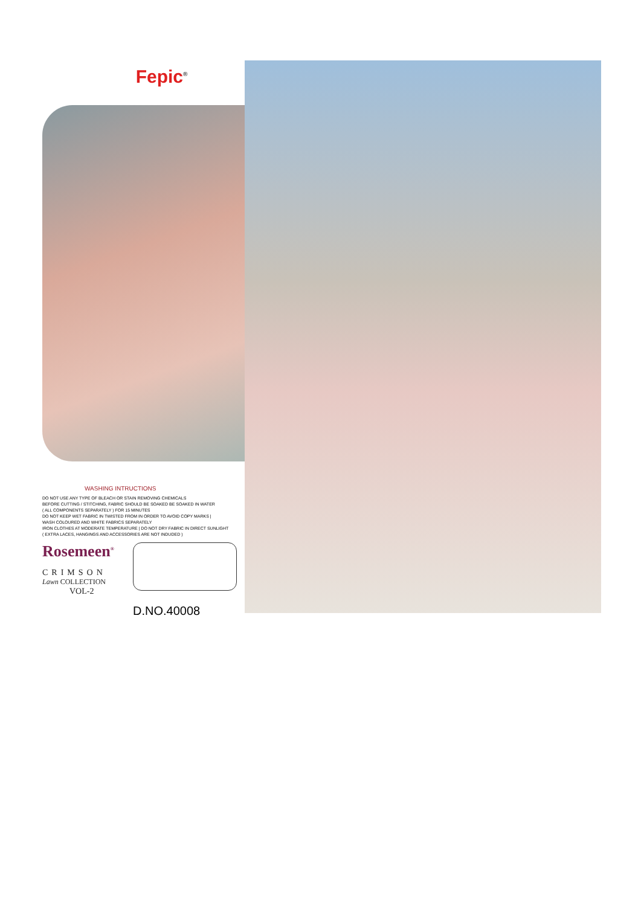Fepic<sup>®</sup>
WASHING INTRUCTIONS
DO NOT USE ANY TYPE OF BLEACH OR STAIN REMOVING CHEMICALS
BEFORE CUTTING / STITCHING, FABRIC SHOULD BE SOAKED BE SOAKED IN WATER
( ALL COMPONENTS SEPARATELY ) FOR 15 MINUTES
DO NOT KEEP WET FABRIC IN TWISTED FROM IN ORDER TO AVOID COPY MARKS |
WASH COLOURED AND WHITE FABRICS SEPARATELY
IRON CLOTHES AT MODERATE TEMPERATURE | DO NOT DRY FABRIC IN DIRECT SUNLIGHT
( EXTRA LACES, HANGINGS AND ACCESSORIES ARE NOT INDUDED )
Rosemeen<sup>®</sup>
CRIMSON
Lawn COLLECTION
VOL-2
D.NO.40008